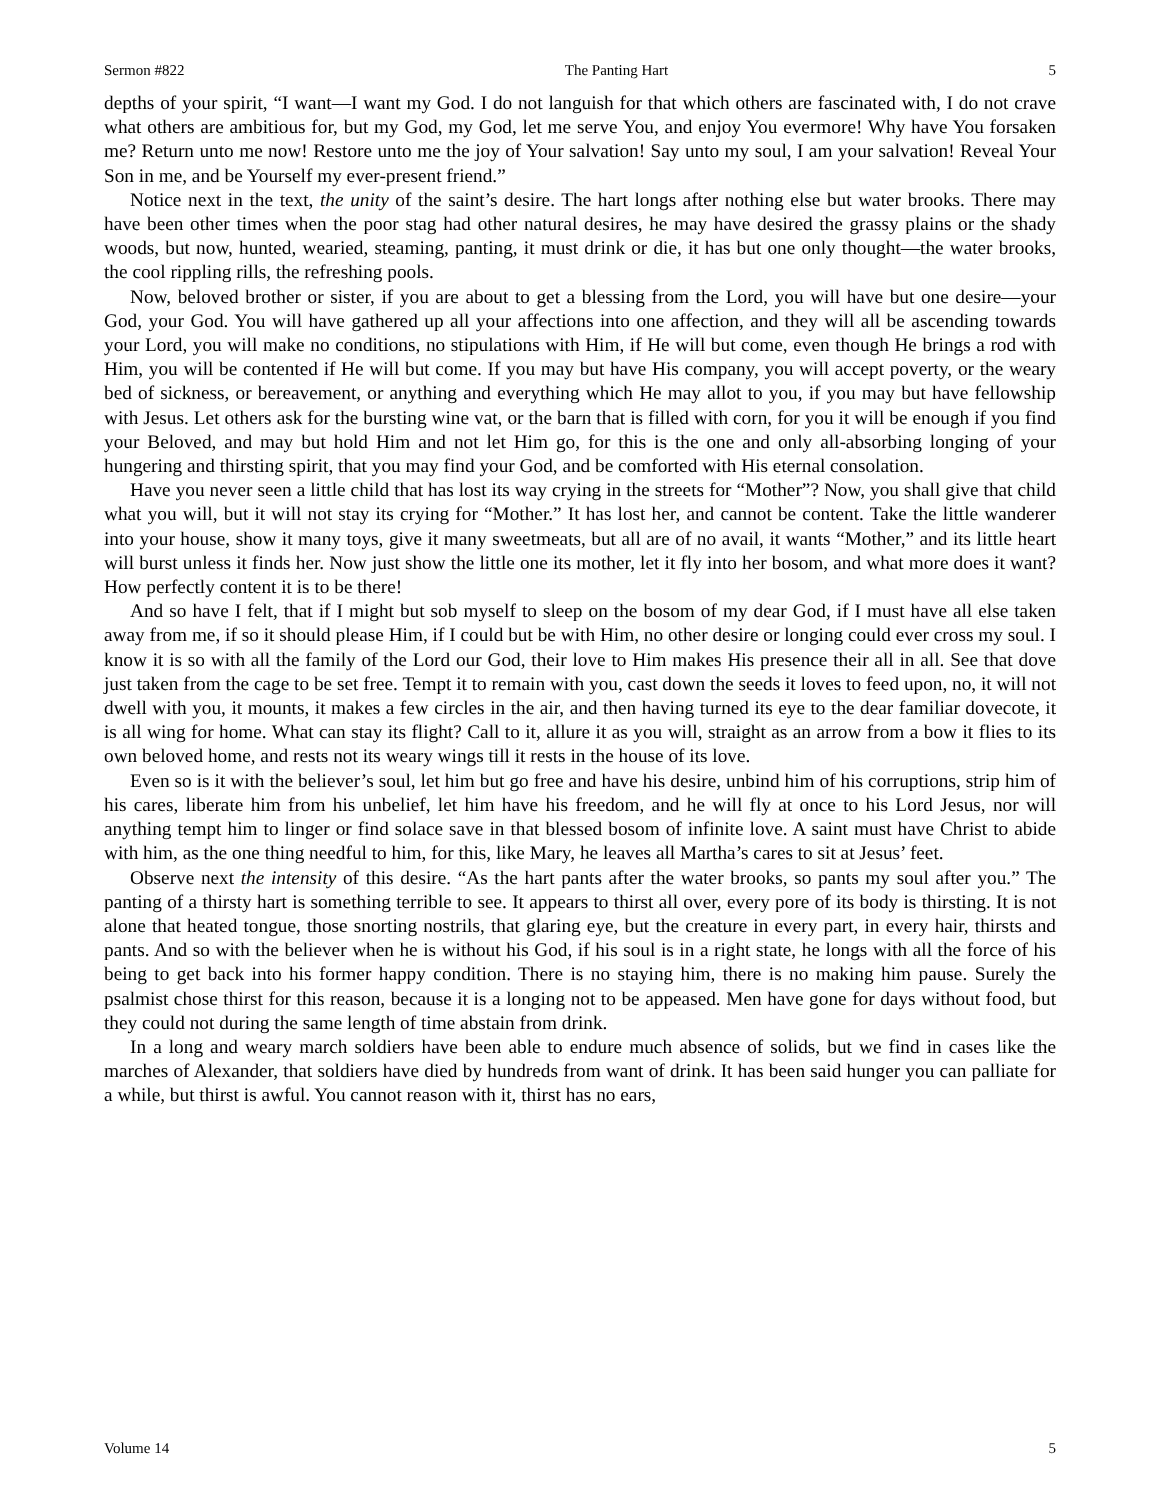Sermon #822 The Panting Hart 5
depths of your spirit, “I want—I want my God. I do not languish for that which others are fascinated with, I do not crave what others are ambitious for, but my God, my God, let me serve You, and enjoy You evermore! Why have You forsaken me? Return unto me now! Restore unto me the joy of Your salvation! Say unto my soul, I am your salvation! Reveal Your Son in me, and be Yourself my ever-present friend.”
Notice next in the text, the unity of the saint’s desire. The hart longs after nothing else but water brooks. There may have been other times when the poor stag had other natural desires, he may have desired the grassy plains or the shady woods, but now, hunted, wearied, steaming, panting, it must drink or die, it has but one only thought—the water brooks, the cool rippling rills, the refreshing pools.
Now, beloved brother or sister, if you are about to get a blessing from the Lord, you will have but one desire—your God, your God. You will have gathered up all your affections into one affection, and they will all be ascending towards your Lord, you will make no conditions, no stipulations with Him, if He will but come, even though He brings a rod with Him, you will be contented if He will but come. If you may but have His company, you will accept poverty, or the weary bed of sickness, or bereavement, or anything and everything which He may allot to you, if you may but have fellowship with Jesus. Let others ask for the bursting wine vat, or the barn that is filled with corn, for you it will be enough if you find your Beloved, and may but hold Him and not let Him go, for this is the one and only all-absorbing longing of your hungering and thirsting spirit, that you may find your God, and be comforted with His eternal consolation.
Have you never seen a little child that has lost its way crying in the streets for “Mother”? Now, you shall give that child what you will, but it will not stay its crying for “Mother.” It has lost her, and cannot be content. Take the little wanderer into your house, show it many toys, give it many sweetmeats, but all are of no avail, it wants “Mother,” and its little heart will burst unless it finds her. Now just show the little one its mother, let it fly into her bosom, and what more does it want? How perfectly content it is to be there!
And so have I felt, that if I might but sob myself to sleep on the bosom of my dear God, if I must have all else taken away from me, if so it should please Him, if I could but be with Him, no other desire or longing could ever cross my soul. I know it is so with all the family of the Lord our God, their love to Him makes His presence their all in all. See that dove just taken from the cage to be set free. Tempt it to remain with you, cast down the seeds it loves to feed upon, no, it will not dwell with you, it mounts, it makes a few circles in the air, and then having turned its eye to the dear familiar dovecote, it is all wing for home. What can stay its flight? Call to it, allure it as you will, straight as an arrow from a bow it flies to its own beloved home, and rests not its weary wings till it rests in the house of its love.
Even so is it with the believer’s soul, let him but go free and have his desire, unbind him of his corruptions, strip him of his cares, liberate him from his unbelief, let him have his freedom, and he will fly at once to his Lord Jesus, nor will anything tempt him to linger or find solace save in that blessed bosom of infinite love. A saint must have Christ to abide with him, as the one thing needful to him, for this, like Mary, he leaves all Martha’s cares to sit at Jesus’ feet.
Observe next the intensity of this desire. “As the hart pants after the water brooks, so pants my soul after you.” The panting of a thirsty hart is something terrible to see. It appears to thirst all over, every pore of its body is thirsting. It is not alone that heated tongue, those snorting nostrils, that glaring eye, but the creature in every part, in every hair, thirsts and pants. And so with the believer when he is without his God, if his soul is in a right state, he longs with all the force of his being to get back into his former happy condition. There is no staying him, there is no making him pause. Surely the psalmist chose thirst for this reason, because it is a longing not to be appeased. Men have gone for days without food, but they could not during the same length of time abstain from drink.
In a long and weary march soldiers have been able to endure much absence of solids, but we find in cases like the marches of Alexander, that soldiers have died by hundreds from want of drink. It has been said hunger you can palliate for a while, but thirst is awful. You cannot reason with it, thirst has no ears,
Volume 14 5